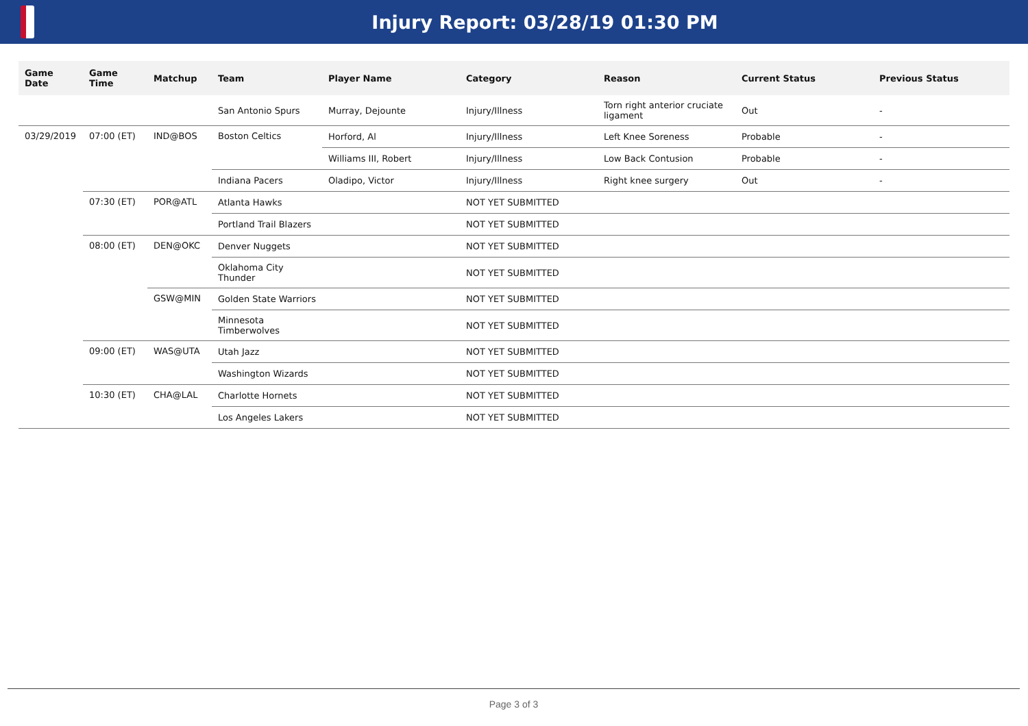Injury Report: 03/28/19 01:30 PM
| Game Date | Game Time | Matchup | Team | Player Name | Category | Reason | Current Status | Previous Status |
| --- | --- | --- | --- | --- | --- | --- | --- | --- |
| | | | San Antonio Spurs | Murray, Dejounte | Injury/Illness | Torn right anterior cruciate ligament | Out | - |
| 03/29/2019 | 07:00 (ET) | IND@BOS | Boston Celtics | Horford, Al | Injury/Illness | Left Knee Soreness | Probable | - |
| | | | | Williams III, Robert | Injury/Illness | Low Back Contusion | Probable | - |
| | | | Indiana Pacers | Oladipo, Victor | Injury/Illness | Right knee surgery | Out | - |
| | 07:30 (ET) | POR@ATL | Atlanta Hawks | | NOT YET SUBMITTED | | | |
| | | | Portland Trail Blazers | | NOT YET SUBMITTED | | | |
| | 08:00 (ET) | DEN@OKC | Denver Nuggets | | NOT YET SUBMITTED | | | |
| | | | Oklahoma City Thunder | | NOT YET SUBMITTED | | | |
| | | GSW@MIN | Golden State Warriors | | NOT YET SUBMITTED | | | |
| | | | Minnesota Timberwolves | | NOT YET SUBMITTED | | | |
| | 09:00 (ET) | WAS@UTA | Utah Jazz | | NOT YET SUBMITTED | | | |
| | | | Washington Wizards | | NOT YET SUBMITTED | | | |
| | 10:30 (ET) | CHA@LAL | Charlotte Hornets | | NOT YET SUBMITTED | | | |
| | | | Los Angeles Lakers | | NOT YET SUBMITTED | | | |
Page 3 of 3